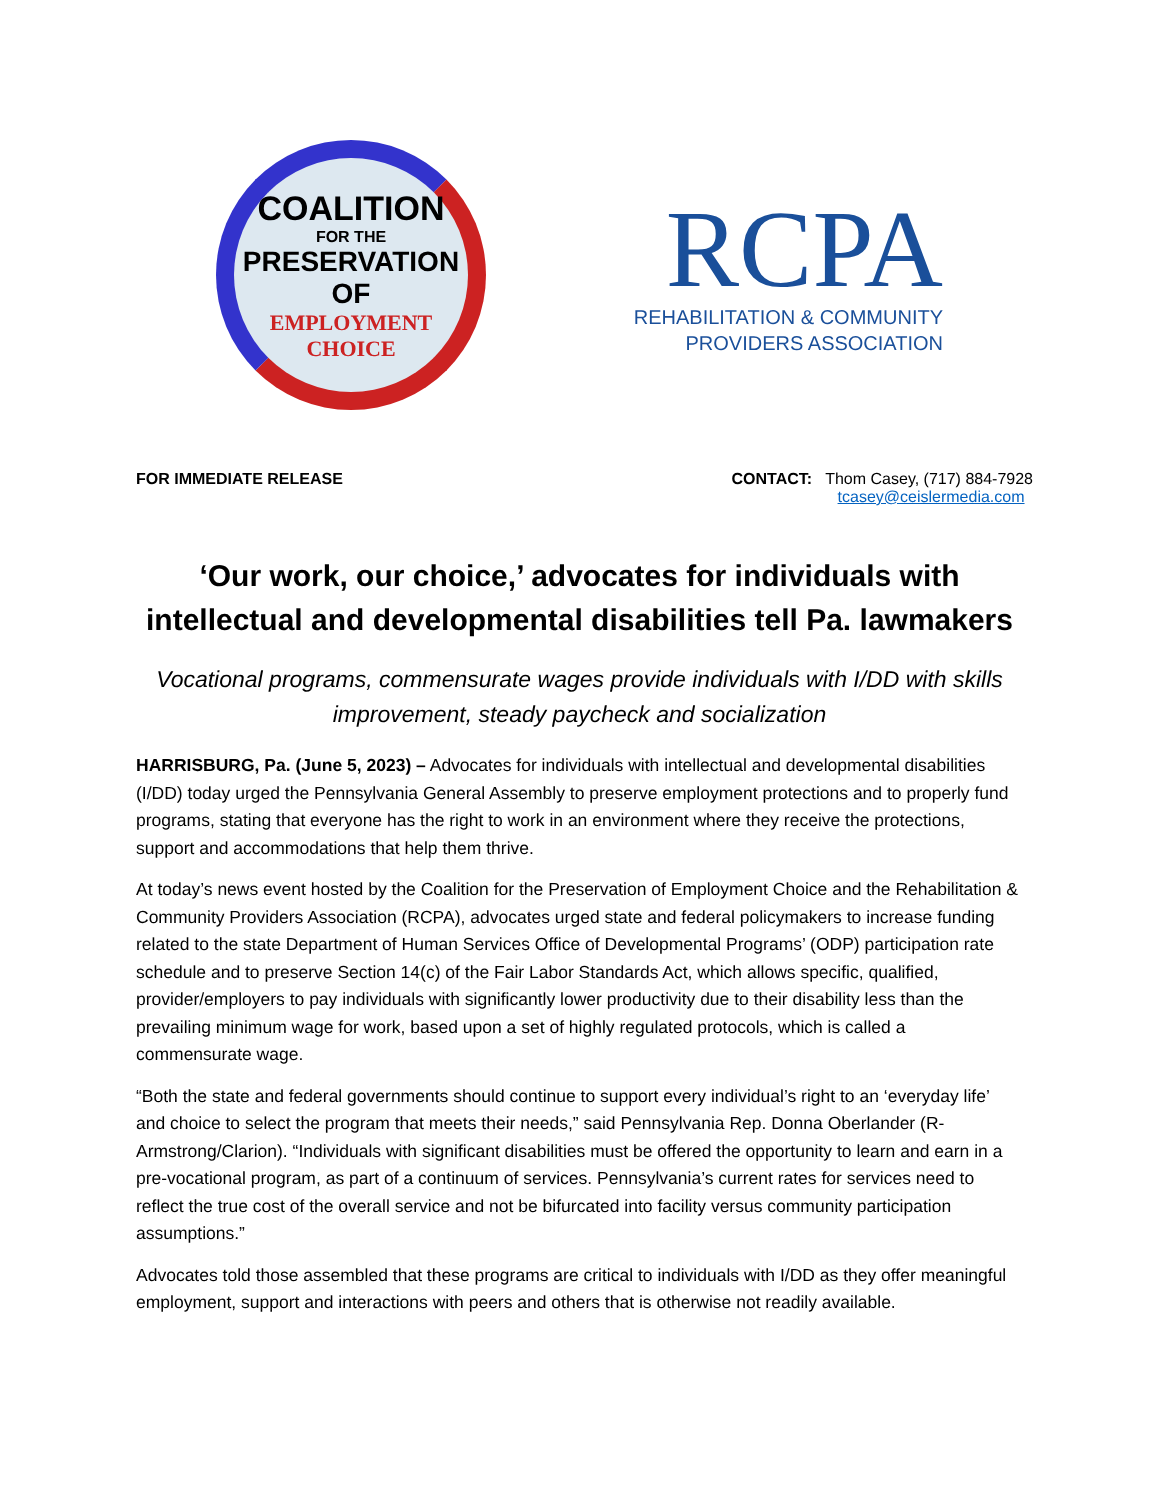COALITION
FOR THE
PRESERVATION OF
EMPLOYMENT
CHOICE
RCPA
REHABILITATION & COMMUNITY
PROVIDERS ASSOCIATION
FOR IMMEDIATE RELEASE CONTACT: Thom Casey, (717) 884-7928
tcasey@ceislermedia.com
‘Our work, our choice,’ advocates for individuals with intellectual and developmental disabilities tell Pa. lawmakers
Vocational programs, commensurate wages provide individuals with I/DD with skills improvement, steady paycheck and socialization
HARRISBURG, Pa. (June 5, 2023) – Advocates for individuals with intellectual and developmental disabilities (I/DD) today urged the Pennsylvania General Assembly to preserve employment protections and to properly fund programs, stating that everyone has the right to work in an environment where they receive the protections, support and accommodations that help them thrive.
At today’s news event hosted by the Coalition for the Preservation of Employment Choice and the Rehabilitation & Community Providers Association (RCPA), advocates urged state and federal policymakers to increase funding related to the state Department of Human Services Office of Developmental Programs’ (ODP) participation rate schedule and to preserve Section 14(c) of the Fair Labor Standards Act, which allows specific, qualified, provider/employers to pay individuals with significantly lower productivity due to their disability less than the prevailing minimum wage for work, based upon a set of highly regulated protocols, which is called a commensurate wage.
“Both the state and federal governments should continue to support every individual’s right to an ‘everyday life’ and choice to select the program that meets their needs,” said Pennsylvania Rep. Donna Oberlander (R-Armstrong/Clarion). “Individuals with significant disabilities must be offered the opportunity to learn and earn in a pre-vocational program, as part of a continuum of services. Pennsylvania’s current rates for services need to reflect the true cost of the overall service and not be bifurcated into facility versus community participation assumptions.”
Advocates told those assembled that these programs are critical to individuals with I/DD as they offer meaningful employment, support and interactions with peers and others that is otherwise not readily available.